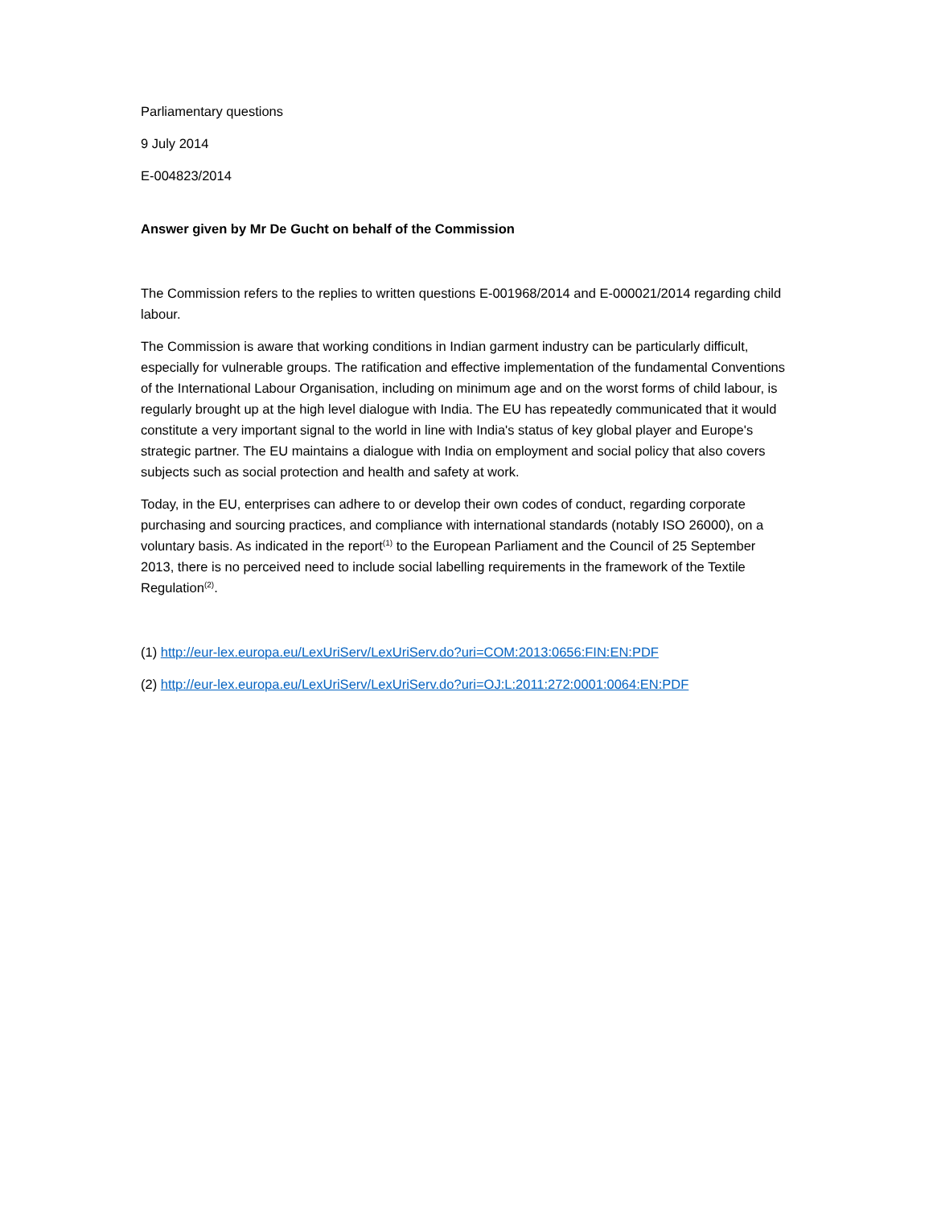Parliamentary questions
9 July 2014
E-004823/2014
Answer given by Mr De Gucht on behalf of the Commission
The Commission refers to the replies to written questions E-001968/2014 and E-000021/2014 regarding child labour.
The Commission is aware that working conditions in Indian garment industry can be particularly difficult, especially for vulnerable groups. The ratification and effective implementation of the fundamental Conventions of the International Labour Organisation, including on minimum age and on the worst forms of child labour, is regularly brought up at the high level dialogue with India. The EU has repeatedly communicated that it would constitute a very important signal to the world in line with India's status of key global player and Europe's strategic partner. The EU maintains a dialogue with India on employment and social policy that also covers subjects such as social protection and health and safety at work.
Today, in the EU, enterprises can adhere to or develop their own codes of conduct, regarding corporate purchasing and sourcing practices, and compliance with international standards (notably ISO 26000), on a voluntary basis. As indicated in the report<sup>(1)</sup> to the European Parliament and the Council of 25 September 2013, there is no perceived need to include social labelling requirements in the framework of the Textile Regulation<sup>(2)</sup>.
(1) http://eur-lex.europa.eu/LexUriServ/LexUriServ.do?uri=COM:2013:0656:FIN:EN:PDF
(2) http://eur-lex.europa.eu/LexUriServ/LexUriServ.do?uri=OJ:L:2011:272:0001:0064:EN:PDF